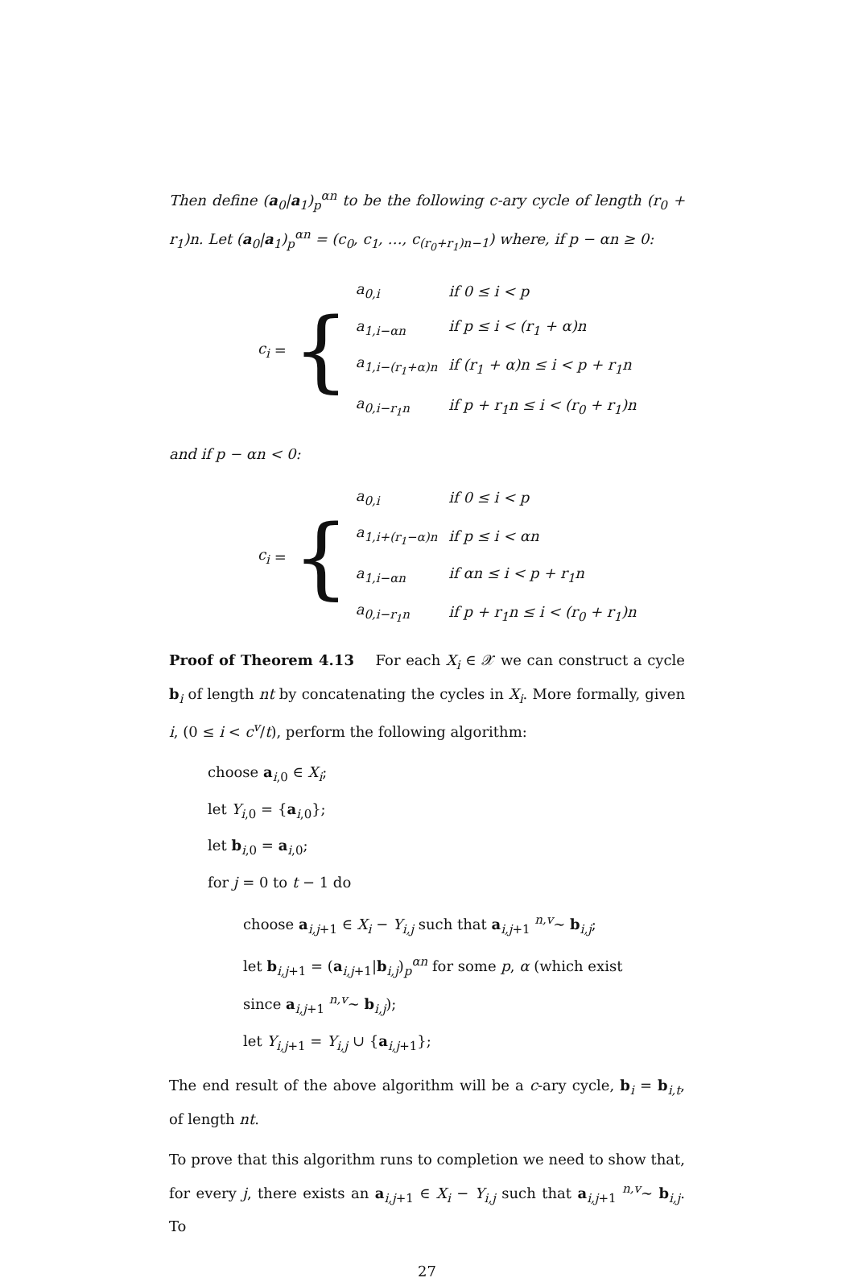Then define (a<sub>0</sub>|a<sub>1</sub>)<sub>p</sub><sup>αn</sup> to be the following c-ary cycle of length (r<sub>0</sub> + r<sub>1</sub>)n. Let (a<sub>0</sub>|a<sub>1</sub>)<sub>p</sub><sup>αn</sup> = (c<sub>0</sub>, c<sub>1</sub>, …, c<sub>(r<sub>0</sub>+r<sub>1</sub>)n−1</sub>) where, if p − αn ≥ 0:
c<sub>i</sub> = {
| a<sub>0,i</sub> | if 0 ≤ i < p |
| a<sub>1,i−αn</sub> | if p ≤ i < (r<sub>1</sub> + α)n |
| a<sub>1,i−(r<sub>1</sub>+α)n</sub> | if (r<sub>1</sub> + α)n ≤ i < p + r<sub>1</sub>n |
| a<sub>0,i−r<sub>1</sub>n</sub> | if p + r<sub>1</sub>n ≤ i < (r<sub>0</sub> + r<sub>1</sub>)n |
and if p − αn < 0:
c<sub>i</sub> = {
| a<sub>0,i</sub> | if 0 ≤ i < p |
| a<sub>1,i+(r<sub>1</sub>−α)n</sub> | if p ≤ i < αn |
| a<sub>1,i−αn</sub> | if αn ≤ i < p + r<sub>1</sub>n |
| a<sub>0,i−r<sub>1</sub>n</sub> | if p + r<sub>1</sub>n ≤ i < (r<sub>0</sub> + r<sub>1</sub>)n |
Proof of Theorem 4.13 For each X<sub>i</sub> ∈ 𝒳 we can construct a cycle b<sub>i</sub> of length nt by concatenating the cycles in X<sub>i</sub>. More formally, given i, (0 ≤ i < c<sup>v</sup>/t), perform the following algorithm:
choose a<sub>i,0</sub> ∈ X<sub>i</sub>;
let Y<sub>i,0</sub> = {a<sub>i,0</sub>};
let b<sub>i,0</sub> = a<sub>i,0</sub>;
for j = 0 to t − 1 do
choose a<sub>i,j+1</sub> ∈ X<sub>i</sub> − Y<sub>i,j</sub> such that a<sub>i,j+1</sub> <sup>n,v</sup>∼ b<sub>i,j</sub>;
let b<sub>i,j+1</sub> = (a<sub>i,j+1</sub>|b<sub>i,j</sub>)<sub>p</sub><sup>αn</sup> for some p, α (which exist
since a<sub>i,j+1</sub> <sup>n,v</sup>∼ b<sub>i,j</sub>);
let Y<sub>i,j+1</sub> = Y<sub>i,j</sub> ∪ {a<sub>i,j+1</sub>};
The end result of the above algorithm will be a c-ary cycle, b<sub>i</sub> = b<sub>i,t</sub>, of length nt.
To prove that this algorithm runs to completion we need to show that, for every j, there exists an a<sub>i,j+1</sub> ∈ X<sub>i</sub> − Y<sub>i,j</sub> such that a<sub>i,j+1</sub> <sup>n,v</sup>∼ b<sub>i,j</sub>. To
27